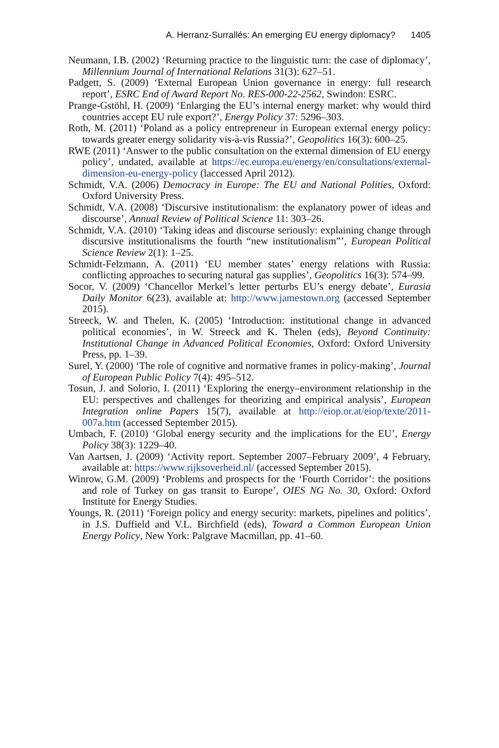A. Herranz-Surrallés: An emerging EU energy diplomacy? 1405
Neumann, I.B. (2002) ‘Returning practice to the linguistic turn: the case of diplomacy’, Millennium Journal of International Relations 31(3): 627–51.
Padgett, S. (2009) ‘External European Union governance in energy: full research report’, ESRC End of Award Report No. RES-000-22-2562, Swindon: ESRC.
Prange-Gstöhl, H. (2009) ‘Enlarging the EU’s internal energy market: why would third countries accept EU rule export?’, Energy Policy 37: 5296–303.
Roth, M. (2011) ‘Poland as a policy entrepreneur in European external energy policy: towards greater energy solidarity vis-à-vis Russia?’, Geopolitics 16(3): 600–25.
RWE (2011) ‘Answer to the public consultation on the external dimension of EU energy policy’, undated, available at https://ec.europa.eu/energy/en/consultations/external-dimension-eu-energy-policy (laccessed April 2012).
Schmidt, V.A. (2006) Democracy in Europe: The EU and National Polities, Oxford: Oxford University Press.
Schmidt, V.A. (2008) ‘Discursive institutionalism: the explanatory power of ideas and discourse’, Annual Review of Political Science 11: 303–26.
Schmidt, V.A. (2010) ‘Taking ideas and discourse seriously: explaining change through discursive institutionalisms the fourth “new institutionalism”’, European Political Science Review 2(1): 1–25.
Schmidt-Felzmann, A. (2011) ‘EU member states’ energy relations with Russia: conflicting approaches to securing natural gas supplies’, Geopolitics 16(3): 574–99.
Socor, V. (2009) ‘Chancellor Merkel’s letter perturbs EU’s energy debate’, Eurasia Daily Monitor 6(23), available at: http://www.jamestown.org (accessed September 2015).
Streeck, W. and Thelen, K. (2005) ‘Introduction: institutional change in advanced political economies’, in W. Streeck and K. Thelen (eds), Beyond Continuity: Institutional Change in Advanced Political Economies, Oxford: Oxford University Press, pp. 1–39.
Surel, Y. (2000) ‘The role of cognitive and normative frames in policy-making’, Journal of European Public Policy 7(4): 495–512.
Tosun, J. and Solorio, I. (2011) ‘Exploring the energy–environment relationship in the EU: perspectives and challenges for theorizing and empirical analysis’, European Integration online Papers 15(7), available at http://eiop.or.at/eiop/texte/2011-007a.htm (accessed September 2015).
Umbach, F. (2010) ‘Global energy security and the implications for the EU’, Energy Policy 38(3): 1229–40.
Van Aartsen, J. (2009) ‘Activity report. September 2007–February 2009’, 4 February, available at: https://www.rijksoverheid.nl/ (accessed September 2015).
Winrow, G.M. (2009) ‘Problems and prospects for the ‘Fourth Corridor’: the positions and role of Turkey on gas transit to Europe’, OIES NG No. 30, Oxford: Oxford Institute for Energy Studies.
Youngs, R. (2011) ‘Foreign policy and energy security: markets, pipelines and politics’, in J.S. Duffield and V.L. Birchfield (eds), Toward a Common European Union Energy Policy, New York: Palgrave Macmillan, pp. 41–60.